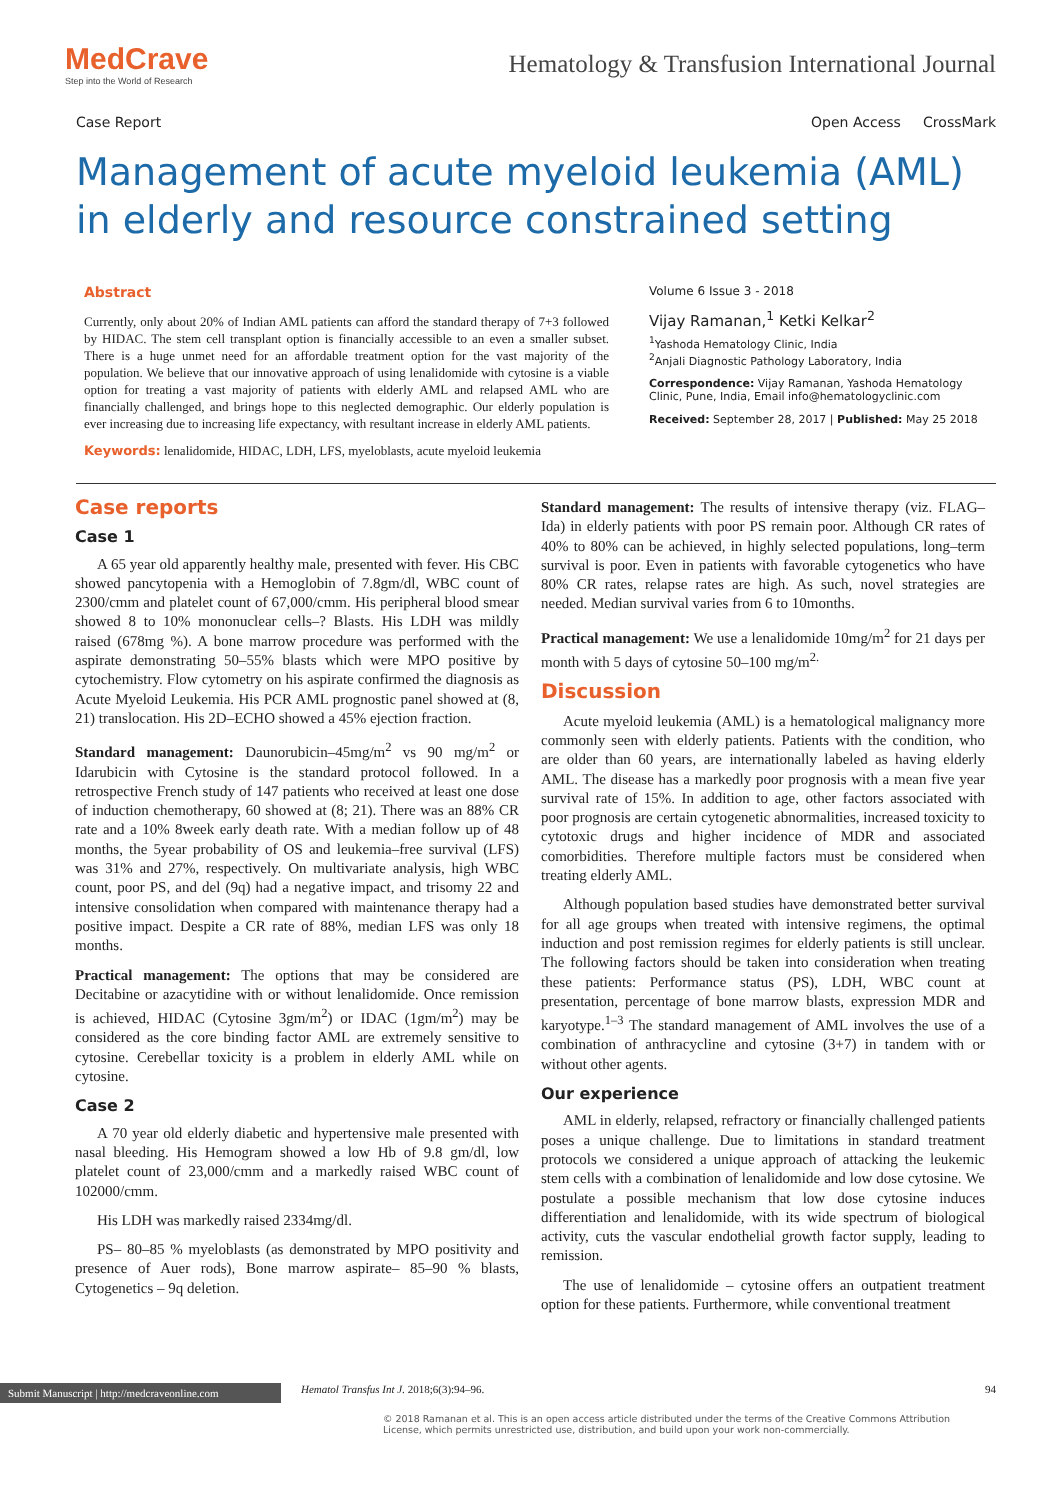MedCrave
Step into the World of Research
Hematology & Transfusion International Journal
Case Report Open Access CrossMark
Management of acute myeloid leukemia (AML) in elderly and resource constrained setting
Abstract
Currently, only about 20% of Indian AML patients can afford the standard therapy of 7+3 followed by HIDAC. The stem cell transplant option is financially accessible to an even a smaller subset. There is a huge unmet need for an affordable treatment option for the vast majority of the population. We believe that our innovative approach of using lenalidomide with cytosine is a viable option for treating a vast majority of patients with elderly AML and relapsed AML who are financially challenged, and brings hope to this neglected demographic. Our elderly population is ever increasing due to increasing life expectancy, with resultant increase in elderly AML patients.
Keywords: lenalidomide, HIDAC, LDH, LFS, myeloblasts, acute myeloid leukemia
Volume 6 Issue 3 - 2018
Vijay Ramanan,<sup>1</sup> Ketki Kelkar<sup>2</sup>
<sup>1</sup> Yashoda Hematology Clinic, India
<sup>2</sup> Anjali Diagnostic Pathology Laboratory, India
Correspondence: Vijay Ramanan, Yashoda Hematology Clinic, Pune, India, Email info@hematologyclinic.com
Received: September 28, 2017 | Published: May 25 2018
Case reports
Case 1
A 65 year old apparently healthy male, presented with fever. His CBC showed pancytopenia with a Hemoglobin of 7.8gm/dl, WBC count of 2300/cmm and platelet count of 67,000/cmm. His peripheral blood smear showed 8 to 10% mononuclear cells–? Blasts. His LDH was mildly raised (678mg %). A bone marrow procedure was performed with the aspirate demonstrating 50–55% blasts which were MPO positive by cytochemistry. Flow cytometry on his aspirate confirmed the diagnosis as Acute Myeloid Leukemia. His PCR AML prognostic panel showed at (8, 21) translocation. His 2D–ECHO showed a 45% ejection fraction.
Standard management: Daunorubicin–45mg/m<sup>2</sup> vs 90 mg/m<sup>2</sup> or Idarubicin with Cytosine is the standard protocol followed. In a retrospective French study of 147 patients who received at least one dose of induction chemotherapy, 60 showed at (8; 21). There was an 88% CR rate and a 10% 8week early death rate. With a median follow up of 48 months, the 5year probability of OS and leukemia–free survival (LFS) was 31% and 27%, respectively. On multivariate analysis, high WBC count, poor PS, and del (9q) had a negative impact, and trisomy 22 and intensive consolidation when compared with maintenance therapy had a positive impact. Despite a CR rate of 88%, median LFS was only 18 months.
Practical management: The options that may be considered are Decitabine or azacytidine with or without lenalidomide. Once remission is achieved, HIDAC (Cytosine 3gm/m<sup>2</sup>) or IDAC (1gm/m<sup>2</sup>) may be considered as the core binding factor AML are extremely sensitive to cytosine. Cerebellar toxicity is a problem in elderly AML while on cytosine.
Case 2
A 70 year old elderly diabetic and hypertensive male presented with nasal bleeding. His Hemogram showed a low Hb of 9.8 gm/dl, low platelet count of 23,000/cmm and a markedly raised WBC count of 102000/cmm.
His LDH was markedly raised 2334mg/dl.
PS– 80–85 % myeloblasts (as demonstrated by MPO positivity and presence of Auer rods), Bone marrow aspirate– 85–90 % blasts, Cytogenetics – 9q deletion.
Standard management: The results of intensive therapy (viz. FLAG–Ida) in elderly patients with poor PS remain poor. Although CR rates of 40% to 80% can be achieved, in highly selected populations, long–term survival is poor. Even in patients with favorable cytogenetics who have 80% CR rates, relapse rates are high. As such, novel strategies are needed. Median survival varies from 6 to 10months.
Practical management: We use a lenalidomide 10mg/m<sup>2</sup> for 21 days per month with 5 days of cytosine 50–100 mg/m<sup>2.</sup>
Discussion
Acute myeloid leukemia (AML) is a hematological malignancy more commonly seen with elderly patients. Patients with the condition, who are older than 60 years, are internationally labeled as having elderly AML. The disease has a markedly poor prognosis with a mean five year survival rate of 15%. In addition to age, other factors associated with poor prognosis are certain cytogenetic abnormalities, increased toxicity to cytotoxic drugs and higher incidence of MDR and associated comorbidities. Therefore multiple factors must be considered when treating elderly AML.
Although population based studies have demonstrated better survival for all age groups when treated with intensive regimens, the optimal induction and post remission regimes for elderly patients is still unclear. The following factors should be taken into consideration when treating these patients: Performance status (PS), LDH, WBC count at presentation, percentage of bone marrow blasts, expression MDR and karyotype.<sup>1–3</sup> The standard management of AML involves the use of a combination of anthracycline and cytosine (3+7) in tandem with or without other agents.
Our experience
AML in elderly, relapsed, refractory or financially challenged patients poses a unique challenge. Due to limitations in standard treatment protocols we considered a unique approach of attacking the leukemic stem cells with a combination of lenalidomide and low dose cytosine. We postulate a possible mechanism that low dose cytosine induces differentiation and lenalidomide, with its wide spectrum of biological activity, cuts the vascular endothelial growth factor supply, leading to remission.
The use of lenalidomide – cytosine offers an outpatient treatment option for these patients. Furthermore, while conventional treatment
Submit Manuscript | http://medcraveonline.com Hematol Transfus Int J. 2018;6(3):94‒96. 94
© 2018 Ramanan et al. This is an open access article distributed under the terms of the Creative Commons Attribution License, which permits unrestricted use, distribution, and build upon your work non-commercially.